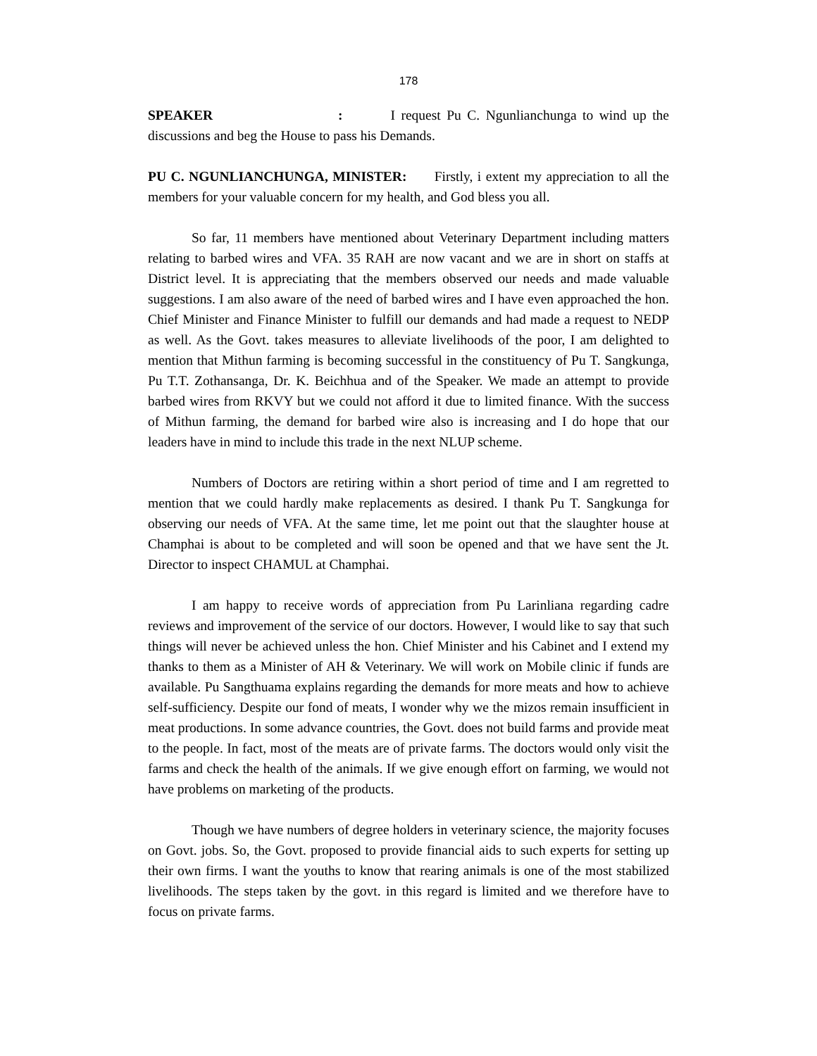178
SPEAKER: I request Pu C. Ngunlianchunga to wind up the discussions and beg the House to pass his Demands.
PU C. NGUNLIANCHUNGA, MINISTER: Firstly, i extent my appreciation to all the members for your valuable concern for my health, and God bless you all.
So far, 11 members have mentioned about Veterinary Department including matters relating to barbed wires and VFA. 35 RAH are now vacant and we are in short on staffs at District level. It is appreciating that the members observed our needs and made valuable suggestions. I am also aware of the need of barbed wires and I have even approached the hon. Chief Minister and Finance Minister to fulfill our demands and had made a request to NEDP as well. As the Govt. takes measures to alleviate livelihoods of the poor, I am delighted to mention that Mithun farming is becoming successful in the constituency of Pu T. Sangkunga, Pu T.T. Zothansanga, Dr. K. Beichhua and of the Speaker. We made an attempt to provide barbed wires from RKVY but we could not afford it due to limited finance. With the success of Mithun farming, the demand for barbed wire also is increasing and I do hope that our leaders have in mind to include this trade in the next NLUP scheme.
Numbers of Doctors are retiring within a short period of time and I am regretted to mention that we could hardly make replacements as desired. I thank Pu T. Sangkunga for observing our needs of VFA. At the same time, let me point out that the slaughter house at Champhai is about to be completed and will soon be opened and that we have sent the Jt. Director to inspect CHAMUL at Champhai.
I am happy to receive words of appreciation from Pu Larinliana regarding cadre reviews and improvement of the service of our doctors. However, I would like to say that such things will never be achieved unless the hon. Chief Minister and his Cabinet and I extend my thanks to them as a Minister of AH & Veterinary. We will work on Mobile clinic if funds are available. Pu Sangthuama explains regarding the demands for more meats and how to achieve self-sufficiency. Despite our fond of meats, I wonder why we the mizos remain insufficient in meat productions. In some advance countries, the Govt. does not build farms and provide meat to the people. In fact, most of the meats are of private farms. The doctors would only visit the farms and check the health of the animals. If we give enough effort on farming, we would not have problems on marketing of the products.
Though we have numbers of degree holders in veterinary science, the majority focuses on Govt. jobs. So, the Govt. proposed to provide financial aids to such experts for setting up their own firms. I want the youths to know that rearing animals is one of the most stabilized livelihoods. The steps taken by the govt. in this regard is limited and we therefore have to focus on private farms.